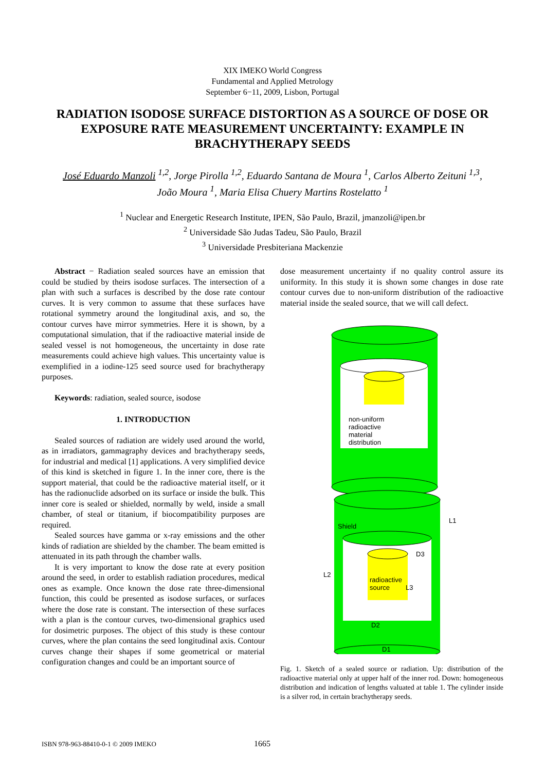XIX IMEKO World Congress
Fundamental and Applied Metrology
September 6−11, 2009, Lisbon, Portugal
RADIATION ISODOSE SURFACE DISTORTION AS A SOURCE OF DOSE OR EXPOSURE RATE MEASUREMENT UNCERTAINTY: EXAMPLE IN BRACHYTHERAPY SEEDS
José Eduardo Manzoli <sup>1,2</sup>, Jorge Pirolla <sup>1,2</sup>, Eduardo Santana de Moura <sup>1</sup>, Carlos Alberto Zeituni <sup>1,3</sup>,
João Moura <sup>1</sup>, Maria Elisa Chuery Martins Rostelatto <sup>1</sup>
<sup>1</sup> Nuclear and Energetic Research Institute, IPEN, São Paulo, Brazil, jmanzoli@ipen.br
<sup>2</sup> Universidade São Judas Tadeu, São Paulo, Brazil
<sup>3</sup> Universidade Presbiteriana Mackenzie
Abstract − Radiation sealed sources have an emission that could be studied by theirs isodose surfaces. The intersection of a plan with such a surfaces is described by the dose rate contour curves. It is very common to assume that these surfaces have rotational symmetry around the longitudinal axis, and so, the contour curves have mirror symmetries. Here it is shown, by a computational simulation, that if the radioactive material inside de sealed vessel is not homogeneous, the uncertainty in dose rate measurements could achieve high values. This uncertainty value is exemplified in a iodine-125 seed source used for brachytherapy purposes.
Keywords: radiation, sealed source, isodose
1. INTRODUCTION
Sealed sources of radiation are widely used around the world, as in irradiators, gammagraphy devices and brachytherapy seeds, for industrial and medical [1] applications. A very simplified device of this kind is sketched in figure 1. In the inner core, there is the support material, that could be the radioactive material itself, or it has the radionuclide adsorbed on its surface or inside the bulk. This inner core is sealed or shielded, normally by weld, inside a small chamber, of steal or titanium, if biocompatibility purposes are required.
Sealed sources have gamma or x-ray emissions and the other kinds of radiation are shielded by the chamber. The beam emitted is attenuated in its path through the chamber walls.
It is very important to know the dose rate at every position around the seed, in order to establish radiation procedures, medical ones as example. Once known the dose rate three-dimensional function, this could be presented as isodose surfaces, or surfaces where the dose rate is constant. The intersection of these surfaces with a plan is the contour curves, two-dimensional graphics used for dosimetric purposes. The object of this study is these contour curves, where the plan contains the seed longitudinal axis. Contour curves change their shapes if some geometrical or material configuration changes and could be an important source of
dose measurement uncertainty if no quality control assure its uniformity. In this study it is shown some changes in dose rate contour curves due to non-uniform distribution of the radioactive material inside the sealed source, that we will call defect.
non-uniform
radioactive
material
distribution
Shield
L1
D3
L2
radioactive
source
L3
D2
D1
Fig. 1. Sketch of a sealed source or radiation. Up: distribution of the radioactive material only at upper half of the inner rod. Down: homogeneous distribution and indication of lengths valuated at table 1. The cylinder inside is a silver rod, in certain brachytherapy seeds.
ISBN 978-963-88410-0-1 © 2009 IMEKO 1665